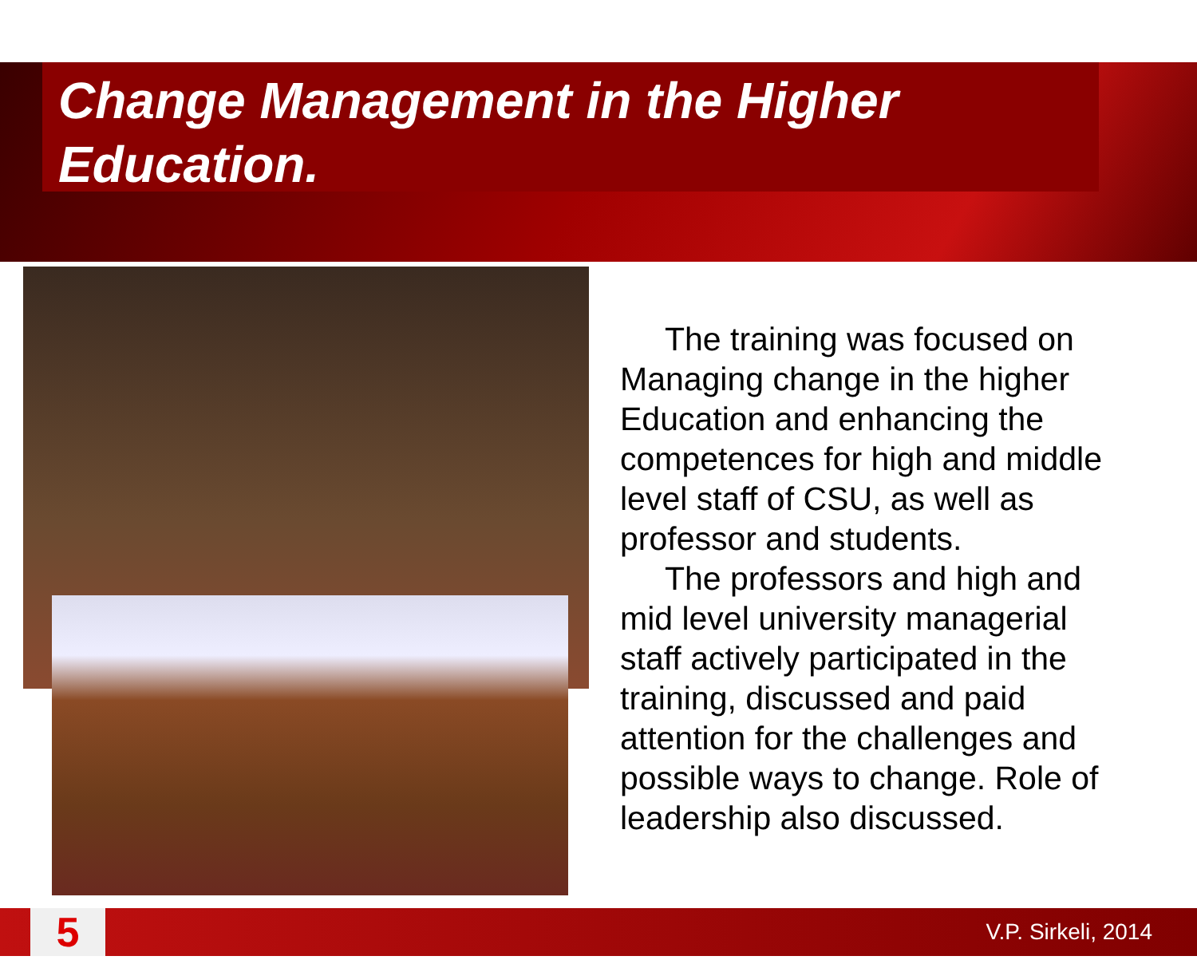Change Management in the Higher Education.
The training was focused on Managing change in the higher Education and enhancing the competences for high and middle level staff of CSU, as well as professor and students.
The professors and high and mid level university managerial staff actively participated in the training, discussed and paid attention for the challenges and possible ways to change. Role of leadership also discussed.
5
V.P. Sirkeli, 2014